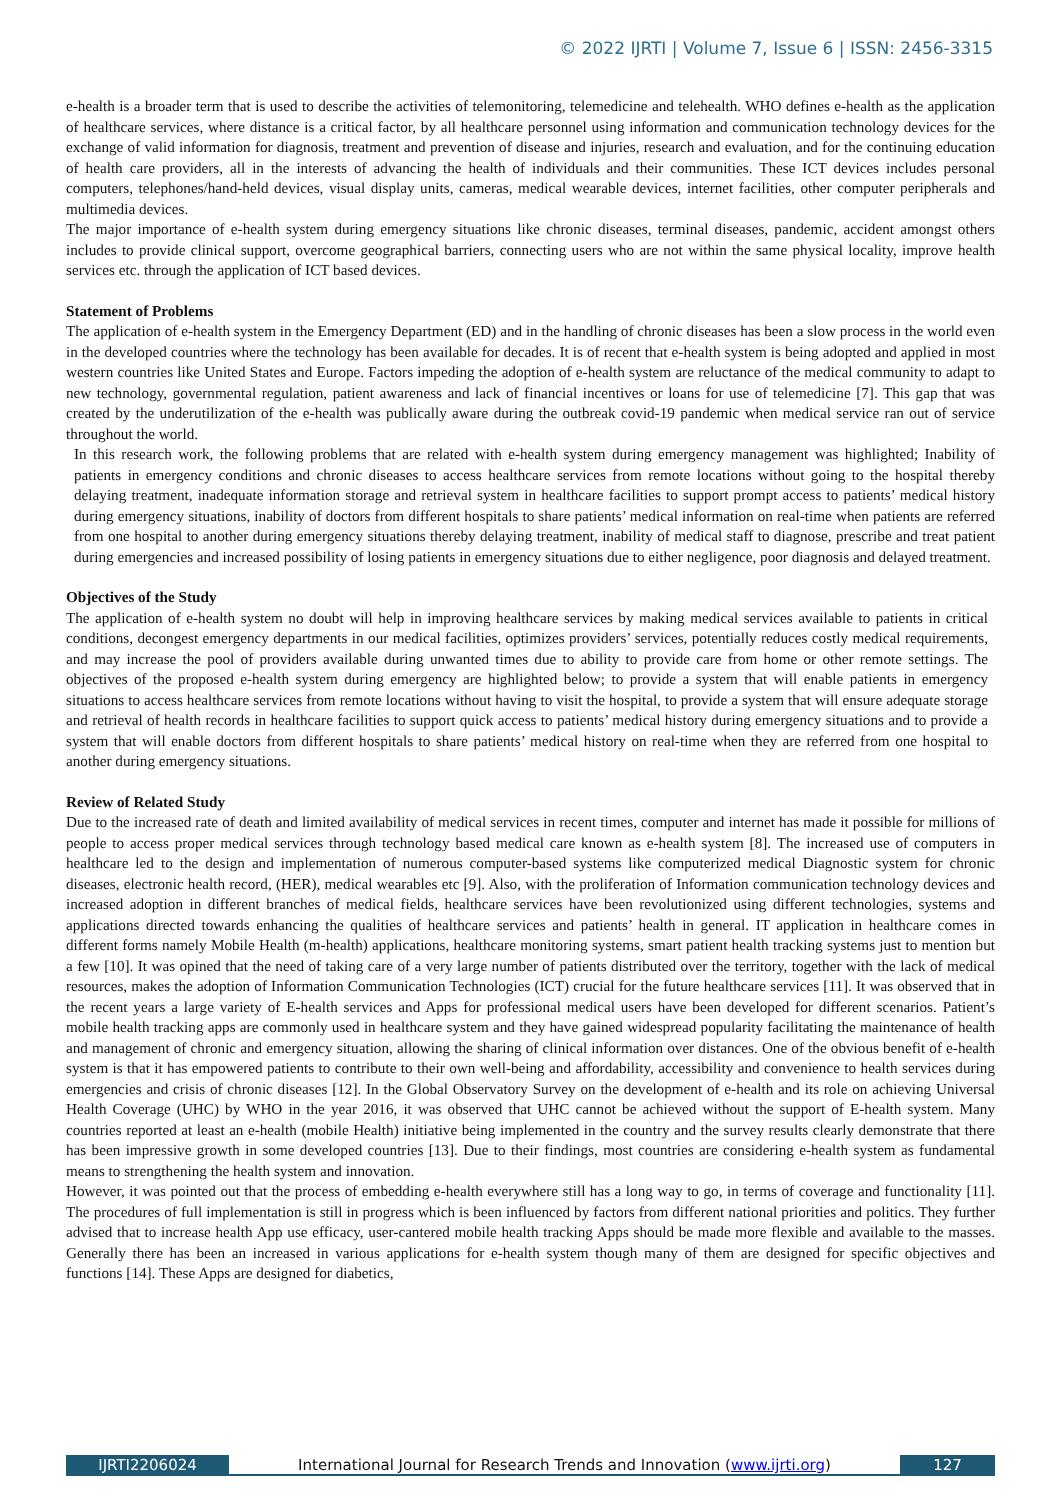© 2022 IJRTI | Volume 7, Issue 6 | ISSN: 2456-3315
e-health is a broader term that is used to describe the activities of telemonitoring, telemedicine and telehealth. WHO defines e-health as the application of healthcare services, where distance is a critical factor, by all healthcare personnel using information and communication technology devices for the exchange of valid information for diagnosis, treatment and prevention of disease and injuries, research and evaluation, and for the continuing education of health care providers, all in the interests of advancing the health of individuals and their communities. These ICT devices includes personal computers, telephones/hand-held devices, visual display units, cameras, medical wearable devices, internet facilities, other computer peripherals and multimedia devices.
The major importance of e-health system during emergency situations like chronic diseases, terminal diseases, pandemic, accident amongst others includes to provide clinical support, overcome geographical barriers, connecting users who are not within the same physical locality, improve health services etc. through the application of ICT based devices.
Statement of Problems
The application of e-health system in the Emergency Department (ED) and in the handling of chronic diseases has been a slow process in the world even in the developed countries where the technology has been available for decades. It is of recent that e-health system is being adopted and applied in most western countries like United States and Europe. Factors impeding the adoption of e-health system are reluctance of the medical community to adapt to new technology, governmental regulation, patient awareness and lack of financial incentives or loans for use of telemedicine [7]. This gap that was created by the underutilization of the e-health was publically aware during the outbreak covid-19 pandemic when medical service ran out of service throughout the world.
In this research work, the following problems that are related with e-health system during emergency management was highlighted; Inability of patients in emergency conditions and chronic diseases to access healthcare services from remote locations without going to the hospital thereby delaying treatment, inadequate information storage and retrieval system in healthcare facilities to support prompt access to patients’ medical history during emergency situations, inability of doctors from different hospitals to share patients’ medical information on real-time when patients are referred from one hospital to another during emergency situations thereby delaying treatment, inability of medical staff to diagnose, prescribe and treat patient during emergencies and increased possibility of losing patients in emergency situations due to either negligence, poor diagnosis and delayed treatment.
Objectives of the Study
The application of e-health system no doubt will help in improving healthcare services by making medical services available to patients in critical conditions, decongest emergency departments in our medical facilities, optimizes providers’ services, potentially reduces costly medical requirements, and may increase the pool of providers available during unwanted times due to ability to provide care from home or other remote settings. The objectives of the proposed e-health system during emergency are highlighted below; to provide a system that will enable patients in emergency situations to access healthcare services from remote locations without having to visit the hospital, to provide a system that will ensure adequate storage and retrieval of health records in healthcare facilities to support quick access to patients’ medical history during emergency situations and to provide a system that will enable doctors from different hospitals to share patients’ medical history on real-time when they are referred from one hospital to another during emergency situations.
Review of Related Study
Due to the increased rate of death and limited availability of medical services in recent times, computer and internet has made it possible for millions of people to access proper medical services through technology based medical care known as e-health system [8]. The increased use of computers in healthcare led to the design and implementation of numerous computer-based systems like computerized medical Diagnostic system for chronic diseases, electronic health record, (HER), medical wearables etc [9]. Also, with the proliferation of Information communication technology devices and increased adoption in different branches of medical fields, healthcare services have been revolutionized using different technologies, systems and applications directed towards enhancing the qualities of healthcare services and patients’ health in general. IT application in healthcare comes in different forms namely Mobile Health (m-health) applications, healthcare monitoring systems, smart patient health tracking systems just to mention but a few [10]. It was opined that the need of taking care of a very large number of patients distributed over the territory, together with the lack of medical resources, makes the adoption of Information Communication Technologies (ICT) crucial for the future healthcare services [11]. It was observed that in the recent years a large variety of E-health services and Apps for professional medical users have been developed for different scenarios. Patient’s mobile health tracking apps are commonly used in healthcare system and they have gained widespread popularity facilitating the maintenance of health and management of chronic and emergency situation, allowing the sharing of clinical information over distances. One of the obvious benefit of e-health system is that it has empowered patients to contribute to their own well-being and affordability, accessibility and convenience to health services during emergencies and crisis of chronic diseases [12]. In the Global Observatory Survey on the development of e-health and its role on achieving Universal Health Coverage (UHC) by WHO in the year 2016, it was observed that UHC cannot be achieved without the support of E-health system. Many countries reported at least an e-health (mobile Health) initiative being implemented in the country and the survey results clearly demonstrate that there has been impressive growth in some developed countries [13]. Due to their findings, most countries are considering e-health system as fundamental means to strengthening the health system and innovation.
However, it was pointed out that the process of embedding e-health everywhere still has a long way to go, in terms of coverage and functionality [11]. The procedures of full implementation is still in progress which is been influenced by factors from different national priorities and politics. They further advised that to increase health App use efficacy, user-cantered mobile health tracking Apps should be made more flexible and available to the masses. Generally there has been an increased in various applications for e-health system though many of them are designed for specific objectives and functions [14]. These Apps are designed for diabetics,
IJRTI2206024 International Journal for Research Trends and Innovation (www.ijrti.org)
127